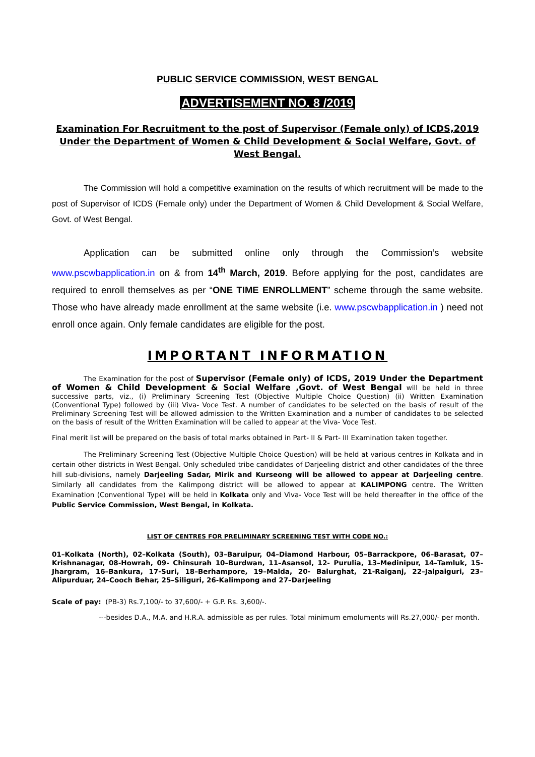PUBLIC SERVICE COMMISSION, WEST BENGAL
ADVERTISEMENT NO. 8 /2019
Examination For Recruitment to the post of Supervisor (Female only) of ICDS,2019 Under the Department of Women & Child Development & Social Welfare, Govt. of West Bengal.
The Commission will hold a competitive examination on the results of which recruitment will be made to the post of Supervisor of ICDS (Female only) under the Department of Women & Child Development & Social Welfare, Govt. of West Bengal.
Application can be submitted online only through the Commission’s website www.pscwbapplication.in on & from 14<sup>th</sup> March, 2019. Before applying for the post, candidates are required to enroll themselves as per “ONE TIME ENROLLMENT” scheme through the same website. Those who have already made enrollment at the same website (i.e. www.pscwbapplication.in ) need not enroll once again. Only female candidates are eligible for the post.
IMPORTANT INFORMATION
The Examination for the post of Supervisor (Female only) of ICDS, 2019 Under the Department of Women & Child Development & Social Welfare ,Govt. of West Bengal will be held in three successive parts, viz., (i) Preliminary Screening Test (Objective Multiple Choice Question) (ii) Written Examination (Conventional Type) followed by (iii) Viva- Voce Test. A number of candidates to be selected on the basis of result of the Preliminary Screening Test will be allowed admission to the Written Examination and a number of candidates to be selected on the basis of result of the Written Examination will be called to appear at the Viva- Voce Test.
Final merit list will be prepared on the basis of total marks obtained in Part- II & Part- III Examination taken together.
The Preliminary Screening Test (Objective Multiple Choice Question) will be held at various centres in Kolkata and in certain other districts in West Bengal. Only scheduled tribe candidates of Darjeeling district and other candidates of the three hill sub-divisions, namely Darjeeling Sadar, Mirik and Kurseong will be allowed to appear at Darjeeling centre. Similarly all candidates from the Kalimpong district will be allowed to appear at KALIMPONG centre. The Written Examination (Conventional Type) will be held in Kolkata only and Viva- Voce Test will be held thereafter in the office of the Public Service Commission, West Bengal, in Kolkata.
LIST OF CENTRES FOR PRELIMINARY SCREENING TEST WITH CODE NO.:
01–Kolkata (North), 02–Kolkata (South), 03–Baruipur, 04–Diamond Harbour, 05–Barrackpore, 06–Barasat, 07– Krishnanagar, 08-Howrah, 09- Chinsurah 10–Burdwan, 11–Asansol, 12- Purulia, 13–Medinipur, 14–Tamluk, 15-Jhargram, 16–Bankura, 17-Suri, 18–Berhampore, 19–Malda, 20- Balurghat, 21-Raiganj, 22–Jalpaiguri, 23–Alipurduar, 24–Cooch Behar, 25–Siliguri, 26-Kalimpong and 27–Darjeeling
Scale of pay: (PB-3) Rs.7,100/- to 37,600/- + G.P. Rs. 3,600/-.
---besides D.A., M.A. and H.R.A. admissible as per rules. Total minimum emoluments will Rs.27,000/- per month.